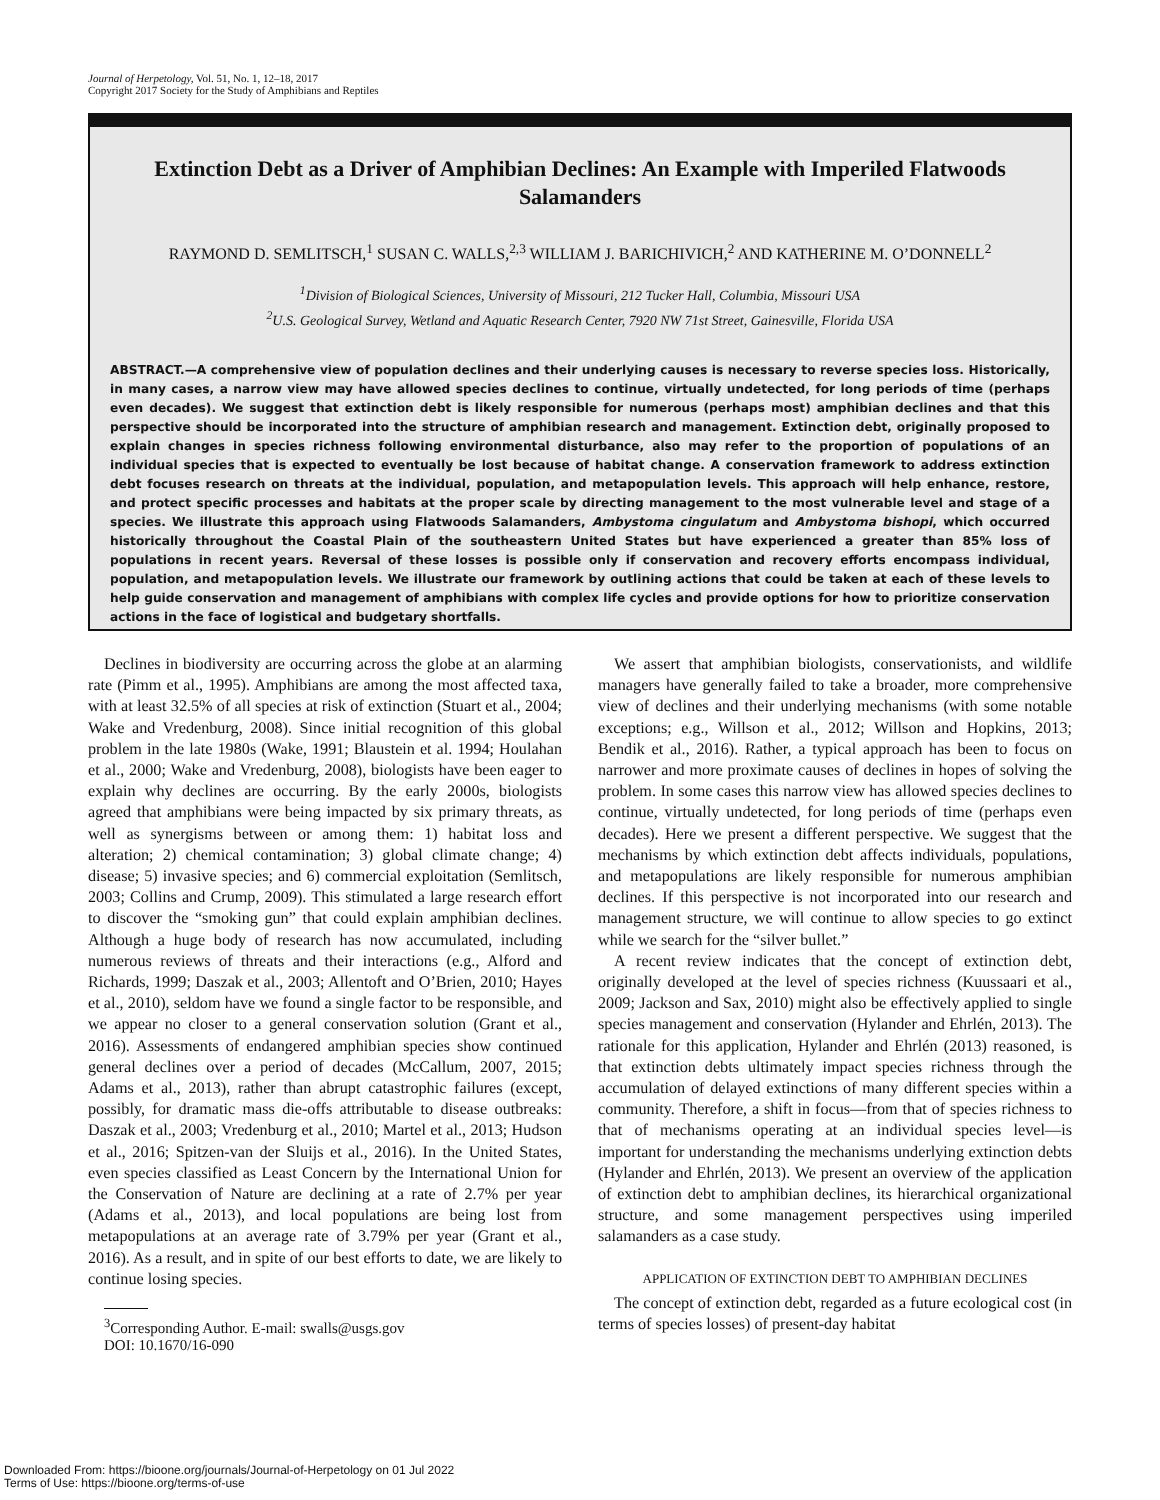Journal of Herpetology, Vol. 51, No. 1, 12–18, 2017
Copyright 2017 Society for the Study of Amphibians and Reptiles
Extinction Debt as a Driver of Amphibian Declines: An Example with Imperiled Flatwoods Salamanders
RAYMOND D. SEMLITSCH,<sup>1</sup> SUSAN C. WALLS,<sup>2,3</sup> WILLIAM J. BARICHIVICH,<sup>2</sup> AND KATHERINE M. O’DONNELL<sup>2</sup>
<sup>1</sup> Division of Biological Sciences, University of Missouri, 212 Tucker Hall, Columbia, Missouri USA
<sup>2</sup> U.S. Geological Survey, Wetland and Aquatic Research Center, 7920 NW 71st Street, Gainesville, Florida USA
ABSTRACT.—A comprehensive view of population declines and their underlying causes is necessary to reverse species loss. Historically, in many cases, a narrow view may have allowed species declines to continue, virtually undetected, for long periods of time (perhaps even decades). We suggest that extinction debt is likely responsible for numerous (perhaps most) amphibian declines and that this perspective should be incorporated into the structure of amphibian research and management. Extinction debt, originally proposed to explain changes in species richness following environmental disturbance, also may refer to the proportion of populations of an individual species that is expected to eventually be lost because of habitat change. A conservation framework to address extinction debt focuses research on threats at the individual, population, and metapopulation levels. This approach will help enhance, restore, and protect specific processes and habitats at the proper scale by directing management to the most vulnerable level and stage of a species. We illustrate this approach using Flatwoods Salamanders, Ambystoma cingulatum and Ambystoma bishopi, which occurred historically throughout the Coastal Plain of the southeastern United States but have experienced a greater than 85% loss of populations in recent years. Reversal of these losses is possible only if conservation and recovery efforts encompass individual, population, and metapopulation levels. We illustrate our framework by outlining actions that could be taken at each of these levels to help guide conservation and management of amphibians with complex life cycles and provide options for how to prioritize conservation actions in the face of logistical and budgetary shortfalls.
Declines in biodiversity are occurring across the globe at an alarming rate (Pimm et al., 1995). Amphibians are among the most affected taxa, with at least 32.5% of all species at risk of extinction (Stuart et al., 2004; Wake and Vredenburg, 2008). Since initial recognition of this global problem in the late 1980s (Wake, 1991; Blaustein et al. 1994; Houlahan et al., 2000; Wake and Vredenburg, 2008), biologists have been eager to explain why declines are occurring. By the early 2000s, biologists agreed that amphibians were being impacted by six primary threats, as well as synergisms between or among them: 1) habitat loss and alteration; 2) chemical contamination; 3) global climate change; 4) disease; 5) invasive species; and 6) commercial exploitation (Semlitsch, 2003; Collins and Crump, 2009). This stimulated a large research effort to discover the “smoking gun” that could explain amphibian declines. Although a huge body of research has now accumulated, including numerous reviews of threats and their interactions (e.g., Alford and Richards, 1999; Daszak et al., 2003; Allentoft and O’Brien, 2010; Hayes et al., 2010), seldom have we found a single factor to be responsible, and we appear no closer to a general conservation solution (Grant et al., 2016). Assessments of endangered amphibian species show continued general declines over a period of decades (McCallum, 2007, 2015; Adams et al., 2013), rather than abrupt catastrophic failures (except, possibly, for dramatic mass die-offs attributable to disease outbreaks: Daszak et al., 2003; Vredenburg et al., 2010; Martel et al., 2013; Hudson et al., 2016; Spitzen-van der Sluijs et al., 2016). In the United States, even species classified as Least Concern by the International Union for the Conservation of Nature are declining at a rate of 2.7% per year (Adams et al., 2013), and local populations are being lost from metapopulations at an average rate of 3.79% per year (Grant et al., 2016). As a result, and in spite of our best efforts to date, we are likely to continue losing species.
<sup>3</sup> Corresponding Author. E-mail: swalls@usgs.gov
DOI: 10.1670/16-090
We assert that amphibian biologists, conservationists, and wildlife managers have generally failed to take a broader, more comprehensive view of declines and their underlying mechanisms (with some notable exceptions; e.g., Willson et al., 2012; Willson and Hopkins, 2013; Bendik et al., 2016). Rather, a typical approach has been to focus on narrower and more proximate causes of declines in hopes of solving the problem. In some cases this narrow view has allowed species declines to continue, virtually undetected, for long periods of time (perhaps even decades). Here we present a different perspective. We suggest that the mechanisms by which extinction debt affects individuals, populations, and metapopulations are likely responsible for numerous amphibian declines. If this perspective is not incorporated into our research and management structure, we will continue to allow species to go extinct while we search for the “silver bullet.”
A recent review indicates that the concept of extinction debt, originally developed at the level of species richness (Kuussaari et al., 2009; Jackson and Sax, 2010) might also be effectively applied to single species management and conservation (Hylander and Ehrlén, 2013). The rationale for this application, Hylander and Ehrlén (2013) reasoned, is that extinction debts ultimately impact species richness through the accumulation of delayed extinctions of many different species within a community. Therefore, a shift in focus—from that of species richness to that of mechanisms operating at an individual species level—is important for understanding the mechanisms underlying extinction debts (Hylander and Ehrlén, 2013). We present an overview of the application of extinction debt to amphibian declines, its hierarchical organizational structure, and some management perspectives using imperiled salamanders as a case study.
APPLICATION OF EXTINCTION DEBT TO AMPHIBIAN DECLINES
The concept of extinction debt, regarded as a future ecological cost (in terms of species losses) of present-day habitat
Downloaded From: https://bioone.org/journals/Journal-of-Herpetology on 01 Jul 2022
Terms of Use: https://bioone.org/terms-of-use